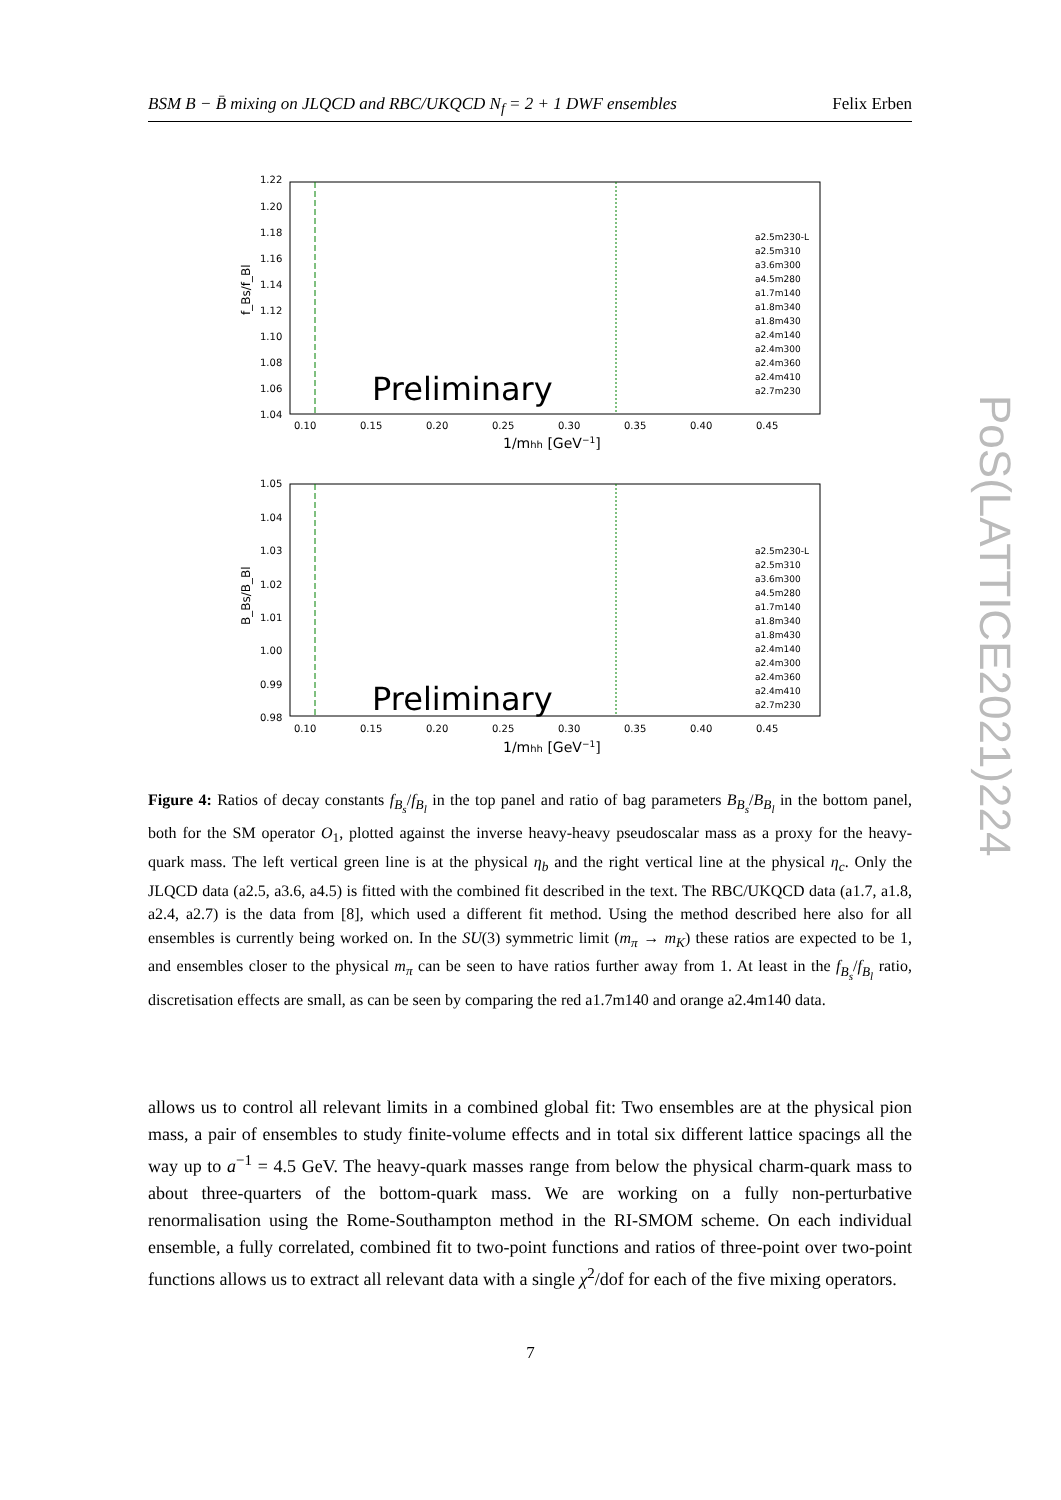BSM B − B̄ mixing on JLQCD and RBC/UKQCD N<sub>f</sub> = 2 + 1 DWF ensembles Felix Erben
PoS(LATTICE2021)224
1.22
1.20
1.18
1.16
1.14
1.12
1.10
1.08
1.06
1.04
0.10
0.15
0.20
0.25
0.30
0.35
0.40
0.45
1/mhh [GeV−1]
f_Bs/f_Bl
Preliminary
a2.5m230-L
a2.5m310
a3.6m300
a4.5m280
a1.7m140
a1.8m340
a1.8m430
a2.4m140
a2.4m300
a2.4m360
a2.4m410
a2.7m230
1.05
1.04
1.03
1.02
1.01
1.00
0.99
0.98
0.10
0.15
0.20
0.25
0.30
0.35
0.40
0.45
1/mhh [GeV−1]
B_Bs/B_Bl
Preliminary
a2.5m230-L
a2.5m310
a3.6m300
a4.5m280
a1.7m140
a1.8m340
a1.8m430
a2.4m140
a2.4m300
a2.4m360
a2.4m410
a2.7m230
Figure 4: Ratios of decay constants f<sub>B<sub>s</sub></sub>/f<sub>B<sub>l</sub></sub> in the top panel and ratio of bag parameters B<sub>B<sub>s</sub></sub>/B<sub>B<sub>l</sub></sub> in the bottom panel, both for the SM operator O<sub>1</sub>, plotted against the inverse heavy-heavy pseudoscalar mass as a proxy for the heavy-quark mass. The left vertical green line is at the physical η<sub>b</sub> and the right vertical line at the physical η<sub>c</sub>. Only the JLQCD data (a2.5, a3.6, a4.5) is fitted with the combined fit described in the text. The RBC/UKQCD data (a1.7, a1.8, a2.4, a2.7) is the data from [8], which used a different fit method. Using the method described here also for all ensembles is currently being worked on. In the SU(3) symmetric limit (m<sub>π</sub> → m<sub>K</sub>) these ratios are expected to be 1, and ensembles closer to the physical m<sub>π</sub> can be seen to have ratios further away from 1. At least in the f<sub>B<sub>s</sub></sub>/f<sub>B<sub>l</sub></sub> ratio, discretisation effects are small, as can be seen by comparing the red a1.7m140 and orange a2.4m140 data.
allows us to control all relevant limits in a combined global fit: Two ensembles are at the physical pion mass, a pair of ensembles to study finite-volume effects and in total six different lattice spacings all the way up to a<sup>−1</sup> = 4.5 GeV. The heavy-quark masses range from below the physical charm-quark mass to about three-quarters of the bottom-quark mass. We are working on a fully non-perturbative renormalisation using the Rome-Southampton method in the RI-SMOM scheme. On each individual ensemble, a fully correlated, combined fit to two-point functions and ratios of three-point over two-point functions allows us to extract all relevant data with a single χ<sup>2</sup>/dof for each of the five mixing operators.
7